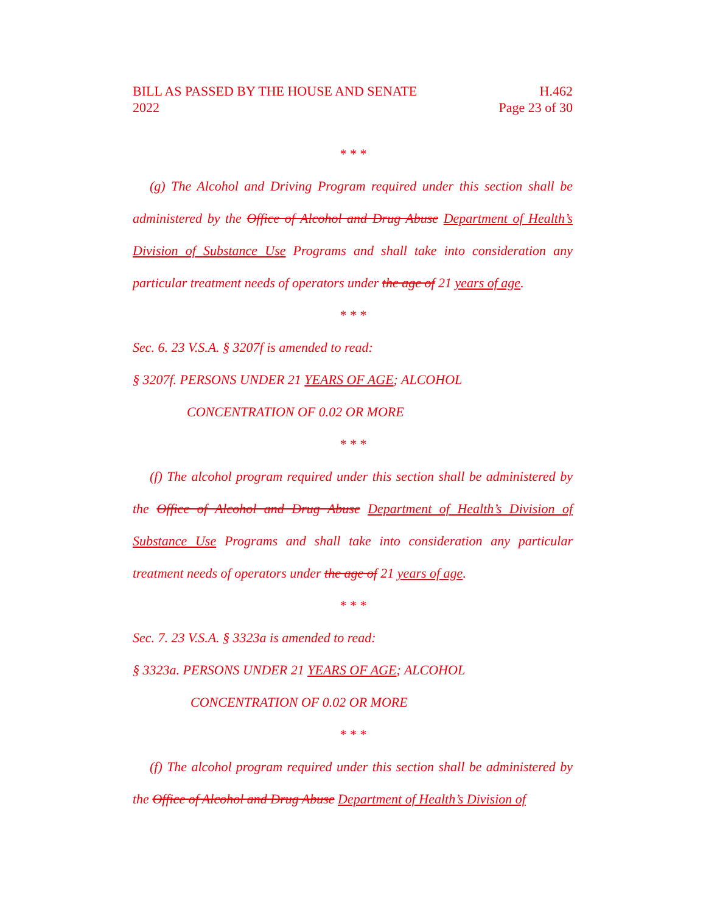BILL AS PASSED BY THE HOUSE AND SENATE
2022 H.462
Page 23 of 30
* * *
(g) The Alcohol and Driving Program required under this section shall be administered by the Office of Alcohol and Drug Abuse Department of Health’s Division of Substance Use Programs and shall take into consideration any particular treatment needs of operators under the age of 21 years of age.
* * *
Sec. 6. 23 V.S.A. § 3207f is amended to read:
§ 3207f. PERSONS UNDER 21 YEARS OF AGE; ALCOHOL
CONCENTRATION OF 0.02 OR MORE
* * *
(f) The alcohol program required under this section shall be administered by the Office of Alcohol and Drug Abuse Department of Health’s Division of Substance Use Programs and shall take into consideration any particular treatment needs of operators under the age of 21 years of age.
* * *
Sec. 7. 23 V.S.A. § 3323a is amended to read:
§ 3323a. PERSONS UNDER 21 YEARS OF AGE; ALCOHOL
CONCENTRATION OF 0.02 OR MORE
* * *
(f) The alcohol program required under this section shall be administered by the Office of Alcohol and Drug Abuse Department of Health’s Division of